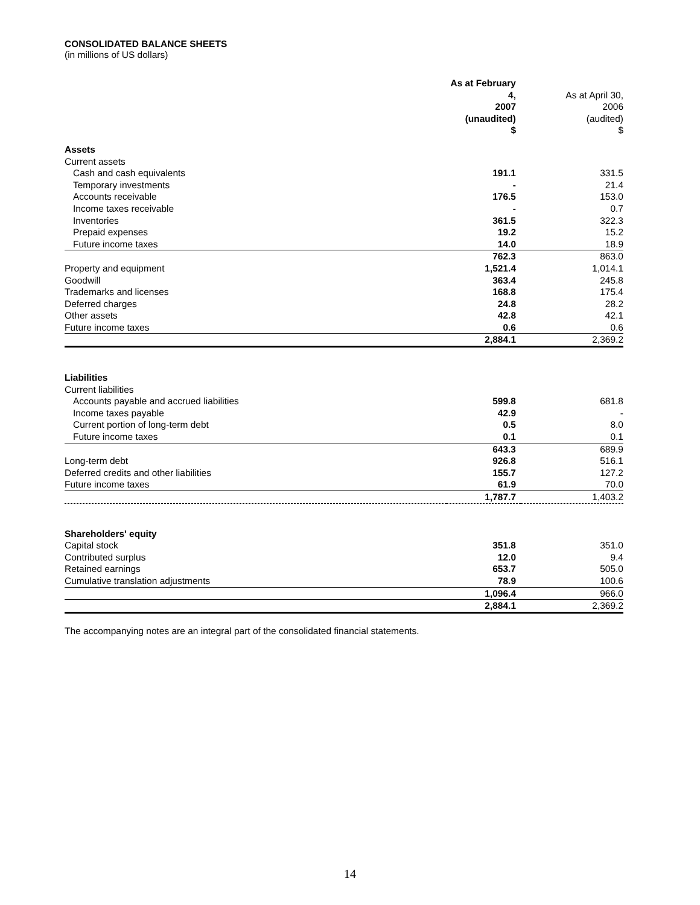CONSOLIDATED BALANCE SHEETS
(in millions of US dollars)
| | As at February 4, 2007 (unaudited) | As at April 30, 2006 (audited) |
| --- | --- | --- |
| | $ | $ |
| Assets | | |
| Current assets | | |
| Cash and cash equivalents | 191.1 | 331.5 |
| Temporary investments | - | 21.4 |
| Accounts receivable | 176.5 | 153.0 |
| Income taxes receivable | - | 0.7 |
| Inventories | 361.5 | 322.3 |
| Prepaid expenses | 19.2 | 15.2 |
| Future income taxes | 14.0 | 18.9 |
| | 762.3 | 863.0 |
| Property and equipment | 1,521.4 | 1,014.1 |
| Goodwill | 363.4 | 245.8 |
| Trademarks and licenses | 168.8 | 175.4 |
| Deferred charges | 24.8 | 28.2 |
| Other assets | 42.8 | 42.1 |
| Future income taxes | 0.6 | 0.6 |
| | 2,884.1 | 2,369.2 |
| Liabilities | | |
| Current liabilities | | |
| Accounts payable and accrued liabilities | 599.8 | 681.8 |
| Income taxes payable | 42.9 | - |
| Current portion of long-term debt | 0.5 | 8.0 |
| Future income taxes | 0.1 | 0.1 |
| | 643.3 | 689.9 |
| Long-term debt | 926.8 | 516.1 |
| Deferred credits and other liabilities | 155.7 | 127.2 |
| Future income taxes | 61.9 | 70.0 |
| | 1,787.7 | 1,403.2 |
| Shareholders' equity | | |
| Capital stock | 351.8 | 351.0 |
| Contributed surplus | 12.0 | 9.4 |
| Retained earnings | 653.7 | 505.0 |
| Cumulative translation adjustments | 78.9 | 100.6 |
| | 1,096.4 | 966.0 |
| | 2,884.1 | 2,369.2 |
The accompanying notes are an integral part of the consolidated financial statements.
14